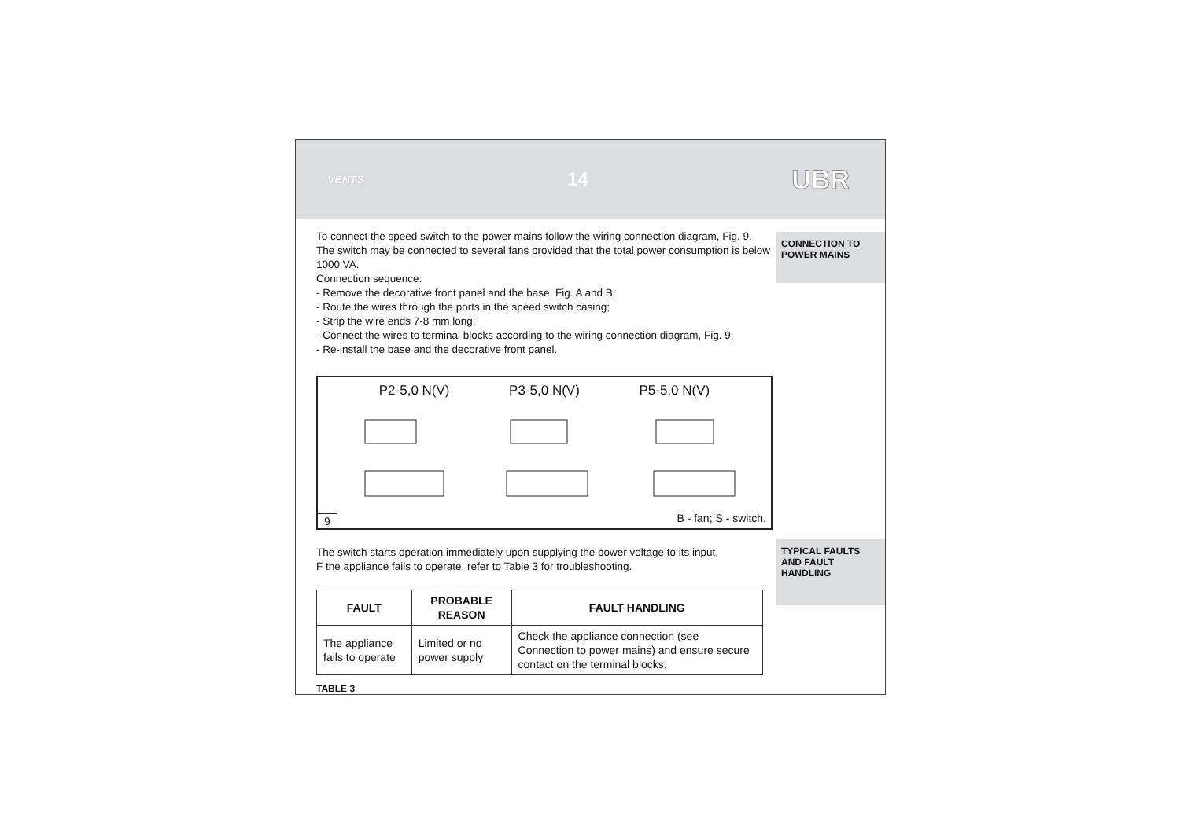VENTS 14 UBR
CONNECTION TO POWER MAINS
TYPICAL FAULTS AND FAULT HANDLING
To connect the speed switch to the power mains follow the wiring connection diagram, Fig. 9. The switch may be connected to several fans provided that the total power consumption is below 1000 VA.
Connection sequence:
- Remove the decorative front panel and the base, Fig. A and B;
- Route the wires through the ports in the speed switch casing;
- Strip the wire ends 7-8 mm long;
- Connect the wires to terminal blocks according to the wiring connection diagram, Fig. 9;
- Re-install the base and the decorative front panel.
P2-5,0 N(V) P3-5,0 N(V) P5-5,0 N(V)
9 B - fan; S - switch.
The switch starts operation immediately upon supplying the power voltage to its input.
F the appliance fails to operate, refer to Table 3 for troubleshooting.
| FAULT | PROBABLE REASON | FAULT HANDLING |
| --- | --- | --- |
| The appliance fails to operate | Limited or no power supply | Check the appliance connection (see Connection to power mains) and ensure secure contact on the terminal blocks. |
TABLE 3